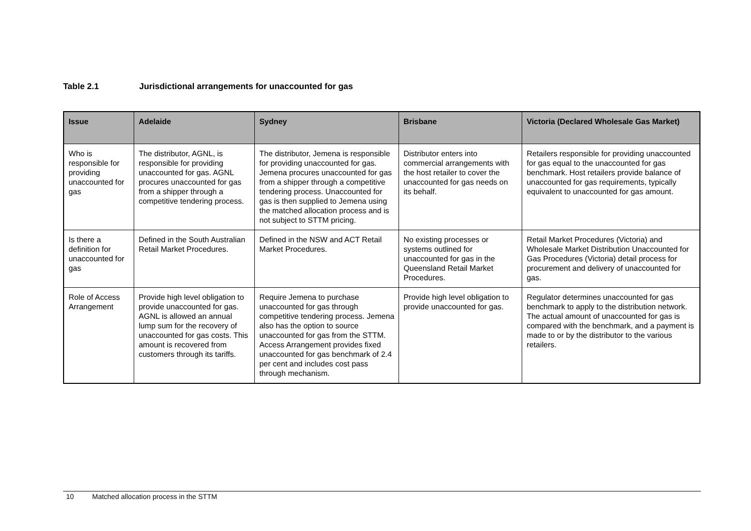Table 2.1 Jurisdictional arrangements for unaccounted for gas
| Issue | Adelaide | Sydney | Brisbane | Victoria (Declared Wholesale Gas Market) |
| --- | --- | --- | --- | --- |
| Who is responsible for providing unaccounted for gas | The distributor, AGNL, is responsible for providing unaccounted for gas. AGNL procures unaccounted for gas from a shipper through a competitive tendering process. | The distributor, Jemena is responsible for providing unaccounted for gas. Jemena procures unaccounted for gas from a shipper through a competitive tendering process. Unaccounted for gas is then supplied to Jemena using the matched allocation process and is not subject to STTM pricing. | Distributor enters into commercial arrangements with the host retailer to cover the unaccounted for gas needs on its behalf. | Retailers responsible for providing unaccounted for gas equal to the unaccounted for gas benchmark. Host retailers provide balance of unaccounted for gas requirements, typically equivalent to unaccounted for gas amount. |
| Is there a definition for unaccounted for gas | Defined in the South Australian Retail Market Procedures. | Defined in the NSW and ACT Retail Market Procedures. | No existing processes or systems outlined for unaccounted for gas in the Queensland Retail Market Procedures. | Retail Market Procedures (Victoria) and Wholesale Market Distribution Unaccounted for Gas Procedures (Victoria) detail process for procurement and delivery of unaccounted for gas. |
| Role of Access Arrangement | Provide high level obligation to provide unaccounted for gas. AGNL is allowed an annual lump sum for the recovery of unaccounted for gas costs. This amount is recovered from customers through its tariffs. | Require Jemena to purchase unaccounted for gas through competitive tendering process. Jemena also has the option to source unaccounted for gas from the STTM. Access Arrangement provides fixed unaccounted for gas benchmark of 2.4 per cent and includes cost pass through mechanism. | Provide high level obligation to provide unaccounted for gas. | Regulator determines unaccounted for gas benchmark to apply to the distribution network. The actual amount of unaccounted for gas is compared with the benchmark, and a payment is made to or by the distributor to the various retailers. |
10 Matched allocation process in the STTM